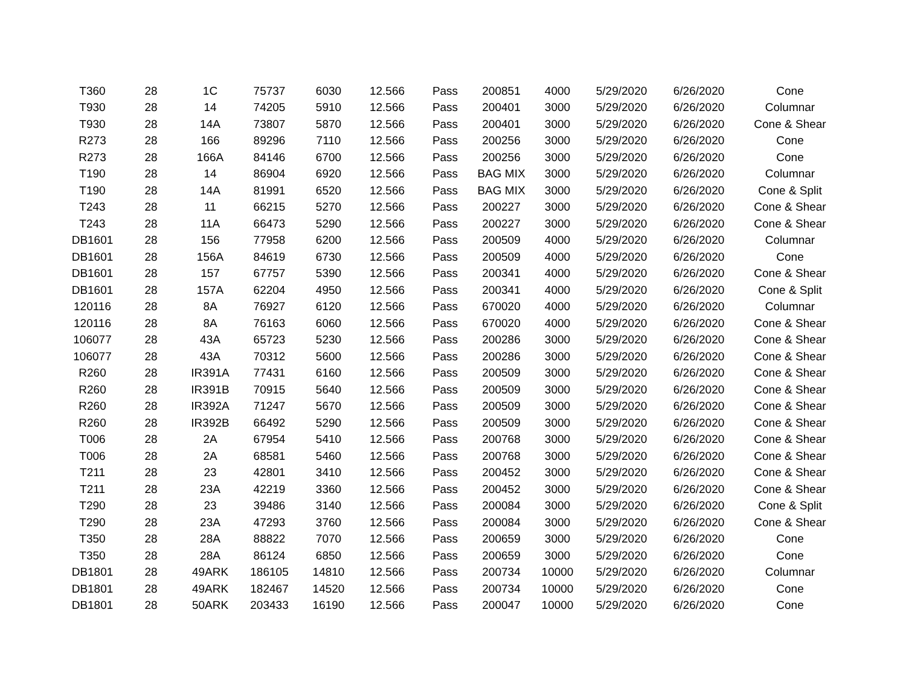| T360 | 28 | 1C | 75737 | 6030 | 12.566 | Pass | 200851 | 4000 | 5/29/2020 | 6/26/2020 | Cone |
| T930 | 28 | 14 | 74205 | 5910 | 12.566 | Pass | 200401 | 3000 | 5/29/2020 | 6/26/2020 | Columnar |
| T930 | 28 | 14A | 73807 | 5870 | 12.566 | Pass | 200401 | 3000 | 5/29/2020 | 6/26/2020 | Cone & Shear |
| R273 | 28 | 166 | 89296 | 7110 | 12.566 | Pass | 200256 | 3000 | 5/29/2020 | 6/26/2020 | Cone |
| R273 | 28 | 166A | 84146 | 6700 | 12.566 | Pass | 200256 | 3000 | 5/29/2020 | 6/26/2020 | Cone |
| T190 | 28 | 14 | 86904 | 6920 | 12.566 | Pass | BAG MIX | 3000 | 5/29/2020 | 6/26/2020 | Columnar |
| T190 | 28 | 14A | 81991 | 6520 | 12.566 | Pass | BAG MIX | 3000 | 5/29/2020 | 6/26/2020 | Cone & Split |
| T243 | 28 | 11 | 66215 | 5270 | 12.566 | Pass | 200227 | 3000 | 5/29/2020 | 6/26/2020 | Cone & Shear |
| T243 | 28 | 11A | 66473 | 5290 | 12.566 | Pass | 200227 | 3000 | 5/29/2020 | 6/26/2020 | Cone & Shear |
| DB1601 | 28 | 156 | 77958 | 6200 | 12.566 | Pass | 200509 | 4000 | 5/29/2020 | 6/26/2020 | Columnar |
| DB1601 | 28 | 156A | 84619 | 6730 | 12.566 | Pass | 200509 | 4000 | 5/29/2020 | 6/26/2020 | Cone |
| DB1601 | 28 | 157 | 67757 | 5390 | 12.566 | Pass | 200341 | 4000 | 5/29/2020 | 6/26/2020 | Cone & Shear |
| DB1601 | 28 | 157A | 62204 | 4950 | 12.566 | Pass | 200341 | 4000 | 5/29/2020 | 6/26/2020 | Cone & Split |
| 120116 | 28 | 8A | 76927 | 6120 | 12.566 | Pass | 670020 | 4000 | 5/29/2020 | 6/26/2020 | Columnar |
| 120116 | 28 | 8A | 76163 | 6060 | 12.566 | Pass | 670020 | 4000 | 5/29/2020 | 6/26/2020 | Cone & Shear |
| 106077 | 28 | 43A | 65723 | 5230 | 12.566 | Pass | 200286 | 3000 | 5/29/2020 | 6/26/2020 | Cone & Shear |
| 106077 | 28 | 43A | 70312 | 5600 | 12.566 | Pass | 200286 | 3000 | 5/29/2020 | 6/26/2020 | Cone & Shear |
| R260 | 28 | IR391A | 77431 | 6160 | 12.566 | Pass | 200509 | 3000 | 5/29/2020 | 6/26/2020 | Cone & Shear |
| R260 | 28 | IR391B | 70915 | 5640 | 12.566 | Pass | 200509 | 3000 | 5/29/2020 | 6/26/2020 | Cone & Shear |
| R260 | 28 | IR392A | 71247 | 5670 | 12.566 | Pass | 200509 | 3000 | 5/29/2020 | 6/26/2020 | Cone & Shear |
| R260 | 28 | IR392B | 66492 | 5290 | 12.566 | Pass | 200509 | 3000 | 5/29/2020 | 6/26/2020 | Cone & Shear |
| T006 | 28 | 2A | 67954 | 5410 | 12.566 | Pass | 200768 | 3000 | 5/29/2020 | 6/26/2020 | Cone & Shear |
| T006 | 28 | 2A | 68581 | 5460 | 12.566 | Pass | 200768 | 3000 | 5/29/2020 | 6/26/2020 | Cone & Shear |
| T211 | 28 | 23 | 42801 | 3410 | 12.566 | Pass | 200452 | 3000 | 5/29/2020 | 6/26/2020 | Cone & Shear |
| T211 | 28 | 23A | 42219 | 3360 | 12.566 | Pass | 200452 | 3000 | 5/29/2020 | 6/26/2020 | Cone & Shear |
| T290 | 28 | 23 | 39486 | 3140 | 12.566 | Pass | 200084 | 3000 | 5/29/2020 | 6/26/2020 | Cone & Split |
| T290 | 28 | 23A | 47293 | 3760 | 12.566 | Pass | 200084 | 3000 | 5/29/2020 | 6/26/2020 | Cone & Shear |
| T350 | 28 | 28A | 88822 | 7070 | 12.566 | Pass | 200659 | 3000 | 5/29/2020 | 6/26/2020 | Cone |
| T350 | 28 | 28A | 86124 | 6850 | 12.566 | Pass | 200659 | 3000 | 5/29/2020 | 6/26/2020 | Cone |
| DB1801 | 28 | 49ARK | 186105 | 14810 | 12.566 | Pass | 200734 | 10000 | 5/29/2020 | 6/26/2020 | Columnar |
| DB1801 | 28 | 49ARK | 182467 | 14520 | 12.566 | Pass | 200734 | 10000 | 5/29/2020 | 6/26/2020 | Cone |
| DB1801 | 28 | 50ARK | 203433 | 16190 | 12.566 | Pass | 200047 | 10000 | 5/29/2020 | 6/26/2020 | Cone |